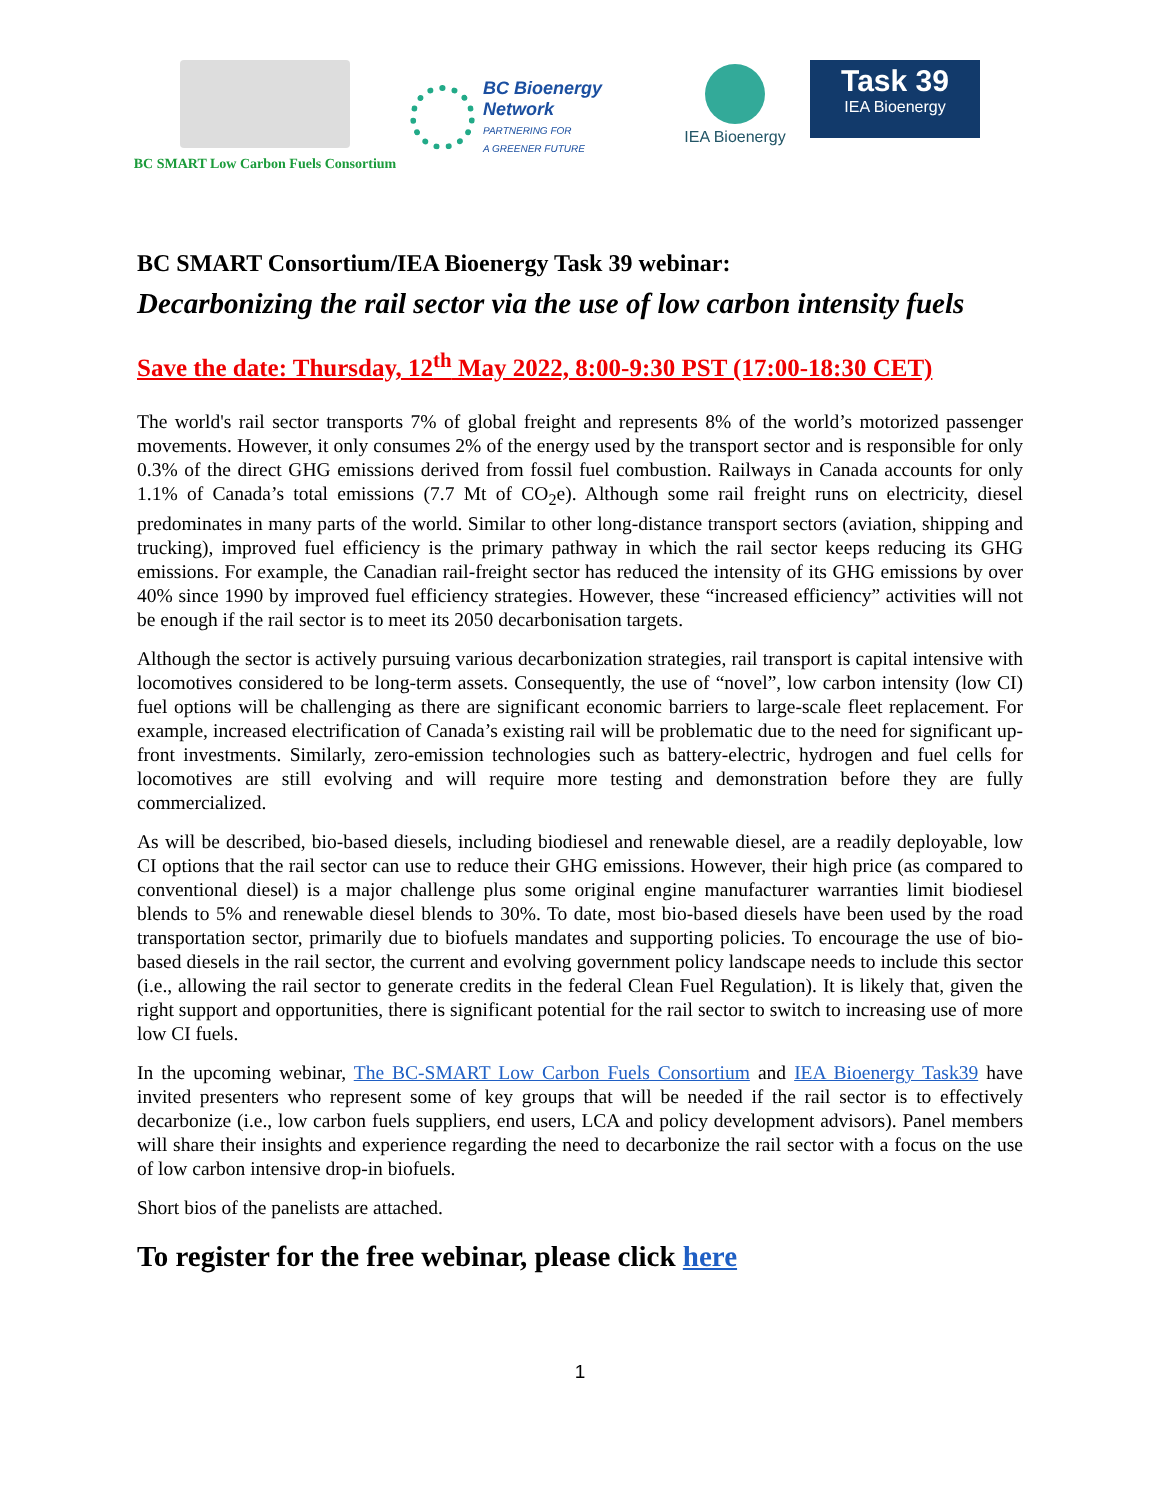BC SMART Low Carbon Fuels Consortium
BC Bioenergy
Network
PARTNERING FOR
A GREENER FUTURE
IEA Bioenergy
Task 39
IEA Bioenergy
BC SMART Consortium/IEA Bioenergy Task 39 webinar:
Decarbonizing the rail sector via the use of low carbon intensity fuels
Save the date: Thursday, 12<sup>th</sup> May 2022, 8:00-9:30 PST (17:00-18:30 CET)
The world's rail sector transports 7% of global freight and represents 8% of the world’s motorized passenger movements. However, it only consumes 2% of the energy used by the transport sector and is responsible for only 0.3% of the direct GHG emissions derived from fossil fuel combustion. Railways in Canada accounts for only 1.1% of Canada’s total emissions (7.7 Mt of CO<sub>2</sub>e). Although some rail freight runs on electricity, diesel predominates in many parts of the world. Similar to other long-distance transport sectors (aviation, shipping and trucking), improved fuel efficiency is the primary pathway in which the rail sector keeps reducing its GHG emissions. For example, the Canadian rail-freight sector has reduced the intensity of its GHG emissions by over 40% since 1990 by improved fuel efficiency strategies. However, these “increased efficiency” activities will not be enough if the rail sector is to meet its 2050 decarbonisation targets.
Although the sector is actively pursuing various decarbonization strategies, rail transport is capital intensive with locomotives considered to be long-term assets. Consequently, the use of “novel”, low carbon intensity (low CI) fuel options will be challenging as there are significant economic barriers to large-scale fleet replacement. For example, increased electrification of Canada’s existing rail will be problematic due to the need for significant up-front investments. Similarly, zero-emission technologies such as battery-electric, hydrogen and fuel cells for locomotives are still evolving and will require more testing and demonstration before they are fully commercialized.
As will be described, bio-based diesels, including biodiesel and renewable diesel, are a readily deployable, low CI options that the rail sector can use to reduce their GHG emissions. However, their high price (as compared to conventional diesel) is a major challenge plus some original engine manufacturer warranties limit biodiesel blends to 5% and renewable diesel blends to 30%. To date, most bio-based diesels have been used by the road transportation sector, primarily due to biofuels mandates and supporting policies. To encourage the use of bio-based diesels in the rail sector, the current and evolving government policy landscape needs to include this sector (i.e., allowing the rail sector to generate credits in the federal Clean Fuel Regulation). It is likely that, given the right support and opportunities, there is significant potential for the rail sector to switch to increasing use of more low CI fuels.
In the upcoming webinar, The BC-SMART Low Carbon Fuels Consortium and IEA Bioenergy Task39 have invited presenters who represent some of key groups that will be needed if the rail sector is to effectively decarbonize (i.e., low carbon fuels suppliers, end users, LCA and policy development advisors). Panel members will share their insights and experience regarding the need to decarbonize the rail sector with a focus on the use of low carbon intensive drop-in biofuels.
Short bios of the panelists are attached.
To register for the free webinar, please click here
1